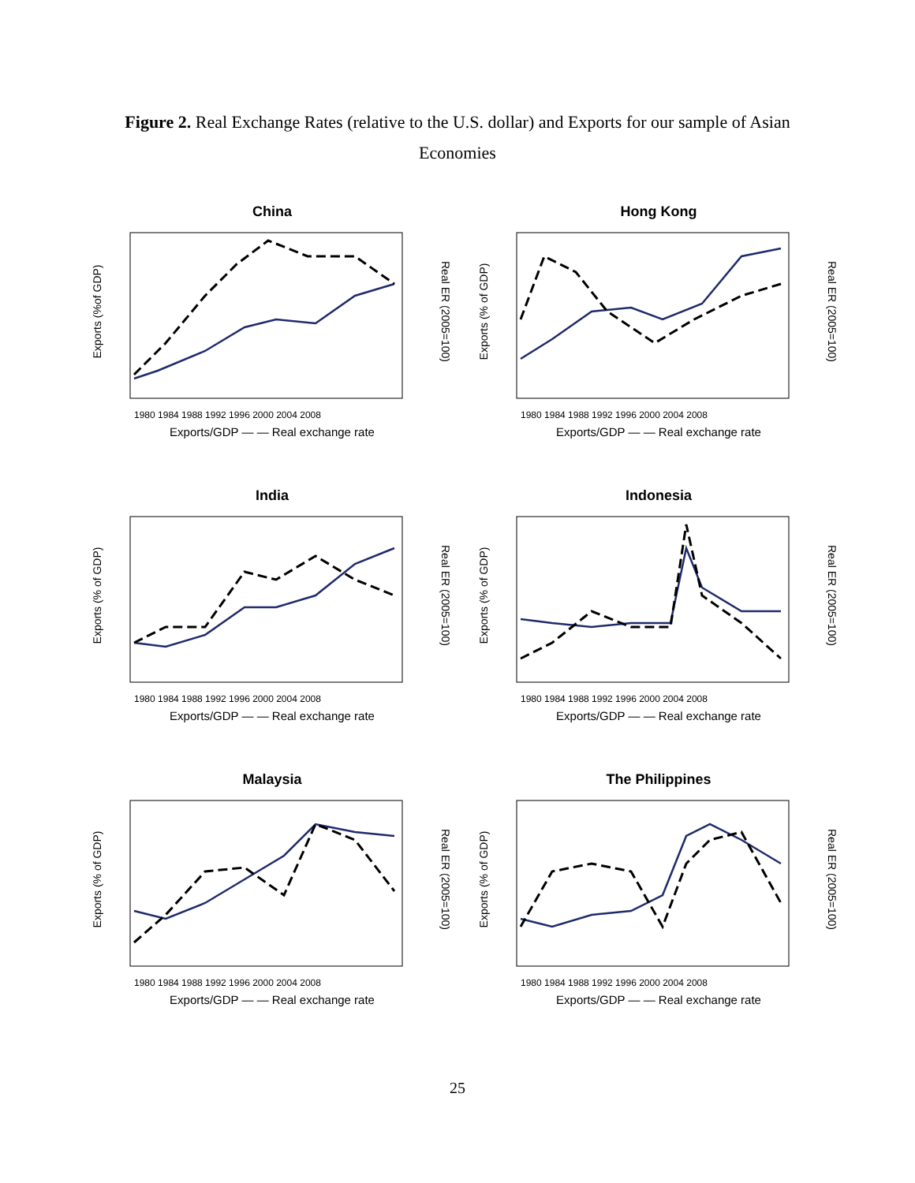Figure 2. Real Exchange Rates (relative to the U.S. dollar) and Exports for our sample of Asian Economies
China
Exports (%of GDP)
Real ER (2005=100)
1980 1984 1988 1992 1996 2000 2004 2008
Exports/GDP — — Real exchange rate
Hong Kong
Exports (% of GDP)
Real ER (2005=100)
1980 1984 1988 1992 1996 2000 2004 2008
Exports/GDP — — Real exchange rate
India
Exports (% of GDP)
Real ER (2005=100)
1980 1984 1988 1992 1996 2000 2004 2008
Exports/GDP — — Real exchange rate
Indonesia
Exports (% of GDP)
Real ER (2005=100)
1980 1984 1988 1992 1996 2000 2004 2008
Exports/GDP — — Real exchange rate
Malaysia
Exports (% of GDP)
Real ER (2005=100)
1980 1984 1988 1992 1996 2000 2004 2008
Exports/GDP — — Real exchange rate
The Philippines
Exports (% of GDP)
Real ER (2005=100)
1980 1984 1988 1992 1996 2000 2004 2008
Exports/GDP — — Real exchange rate
25